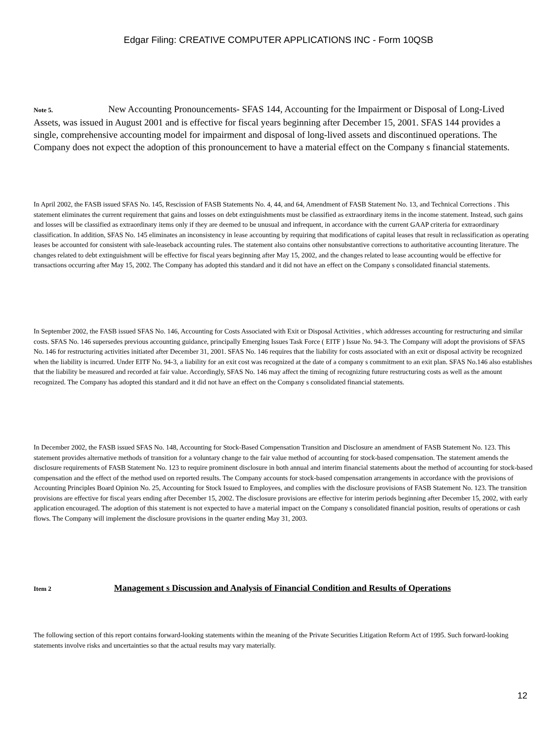Edgar Filing: CREATIVE COMPUTER APPLICATIONS INC - Form 10QSB
Note 5. New Accounting Pronouncements- SFAS 144, Accounting for the Impairment or Disposal of Long-Lived Assets, was issued in August 2001 and is effective for fiscal years beginning after December 15, 2001. SFAS 144 provides a single, comprehensive accounting model for impairment and disposal of long-lived assets and discontinued operations. The Company does not expect the adoption of this pronouncement to have a material effect on the Company s financial statements.
In April 2002, the FASB issued SFAS No. 145, Rescission of FASB Statements No. 4, 44, and 64, Amendment of FASB Statement No. 13, and Technical Corrections . This statement eliminates the current requirement that gains and losses on debt extinguishments must be classified as extraordinary items in the income statement. Instead, such gains and losses will be classified as extraordinary items only if they are deemed to be unusual and infrequent, in accordance with the current GAAP criteria for extraordinary classification. In addition, SFAS No. 145 eliminates an inconsistency in lease accounting by requiring that modifications of capital leases that result in reclassification as operating leases be accounted for consistent with sale-leaseback accounting rules. The statement also contains other nonsubstantive corrections to authoritative accounting literature. The changes related to debt extinguishment will be effective for fiscal years beginning after May 15, 2002, and the changes related to lease accounting would be effective for transactions occurring after May 15, 2002. The Company has adopted this standard and it did not have an effect on the Company s consolidated financial statements.
In September 2002, the FASB issued SFAS No. 146, Accounting for Costs Associated with Exit or Disposal Activities , which addresses accounting for restructuring and similar costs. SFAS No. 146 supersedes previous accounting guidance, principally Emerging Issues Task Force ( EITF ) Issue No. 94-3. The Company will adopt the provisions of SFAS No. 146 for restructuring activities initiated after December 31, 2001. SFAS No. 146 requires that the liability for costs associated with an exit or disposal activity be recognized when the liability is incurred. Under EITF No. 94-3, a liability for an exit cost was recognized at the date of a company s commitment to an exit plan. SFAS No.146 also establishes that the liability be measured and recorded at fair value. Accordingly, SFAS No. 146 may affect the timing of recognizing future restructuring costs as well as the amount recognized. The Company has adopted this standard and it did not have an effect on the Company s consolidated financial statements.
In December 2002, the FASB issued SFAS No. 148, Accounting for Stock-Based Compensation Transition and Disclosure an amendment of FASB Statement No. 123. This statement provides alternative methods of transition for a voluntary change to the fair value method of accounting for stock-based compensation. The statement amends the disclosure requirements of FASB Statement No. 123 to require prominent disclosure in both annual and interim financial statements about the method of accounting for stock-based compensation and the effect of the method used on reported results. The Company accounts for stock-based compensation arrangements in accordance with the provisions of Accounting Principles Board Opinion No. 25, Accounting for Stock Issued to Employees, and complies with the disclosure provisions of FASB Statement No. 123. The transition provisions are effective for fiscal years ending after December 15, 2002. The disclosure provisions are effective for interim periods beginning after December 15, 2002, with early application encouraged. The adoption of this statement is not expected to have a material impact on the Company s consolidated financial position, results of operations or cash flows. The Company will implement the disclosure provisions in the quarter ending May 31, 2003.
Item 2 Management s Discussion and Analysis of Financial Condition and Results of Operations
The following section of this report contains forward-looking statements within the meaning of the Private Securities Litigation Reform Act of 1995. Such forward-looking statements involve risks and uncertainties so that the actual results may vary materially.
12